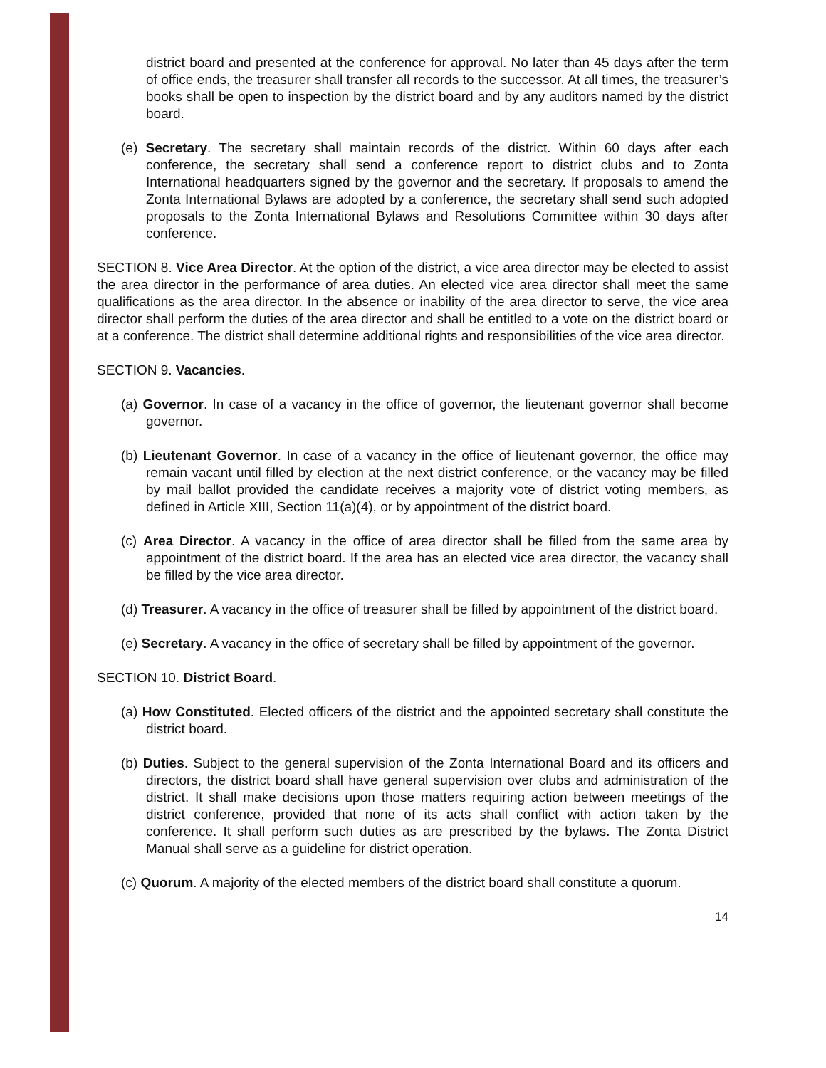district board and presented at the conference for approval. No later than 45 days after the term of office ends, the treasurer shall transfer all records to the successor. At all times, the treasurer’s books shall be open to inspection by the district board and by any auditors named by the district board.
(e) Secretary. The secretary shall maintain records of the district. Within 60 days after each conference, the secretary shall send a conference report to district clubs and to Zonta International headquarters signed by the governor and the secretary. If proposals to amend the Zonta International Bylaws are adopted by a conference, the secretary shall send such adopted proposals to the Zonta International Bylaws and Resolutions Committee within 30 days after conference.
SECTION 8. Vice Area Director. At the option of the district, a vice area director may be elected to assist the area director in the performance of area duties. An elected vice area director shall meet the same qualifications as the area director. In the absence or inability of the area director to serve, the vice area director shall perform the duties of the area director and shall be entitled to a vote on the district board or at a conference. The district shall determine additional rights and responsibilities of the vice area director.
SECTION 9. Vacancies.
(a) Governor. In case of a vacancy in the office of governor, the lieutenant governor shall become governor.
(b) Lieutenant Governor. In case of a vacancy in the office of lieutenant governor, the office may remain vacant until filled by election at the next district conference, or the vacancy may be filled by mail ballot provided the candidate receives a majority vote of district voting members, as defined in Article XIII, Section 11(a)(4), or by appointment of the district board.
(c) Area Director. A vacancy in the office of area director shall be filled from the same area by appointment of the district board. If the area has an elected vice area director, the vacancy shall be filled by the vice area director.
(d) Treasurer. A vacancy in the office of treasurer shall be filled by appointment of the district board.
(e) Secretary. A vacancy in the office of secretary shall be filled by appointment of the governor.
SECTION 10. District Board.
(a) How Constituted. Elected officers of the district and the appointed secretary shall constitute the district board.
(b) Duties. Subject to the general supervision of the Zonta International Board and its officers and directors, the district board shall have general supervision over clubs and administration of the district. It shall make decisions upon those matters requiring action between meetings of the district conference, provided that none of its acts shall conflict with action taken by the conference. It shall perform such duties as are prescribed by the bylaws. The Zonta District Manual shall serve as a guideline for district operation.
(c) Quorum. A majority of the elected members of the district board shall constitute a quorum.
14